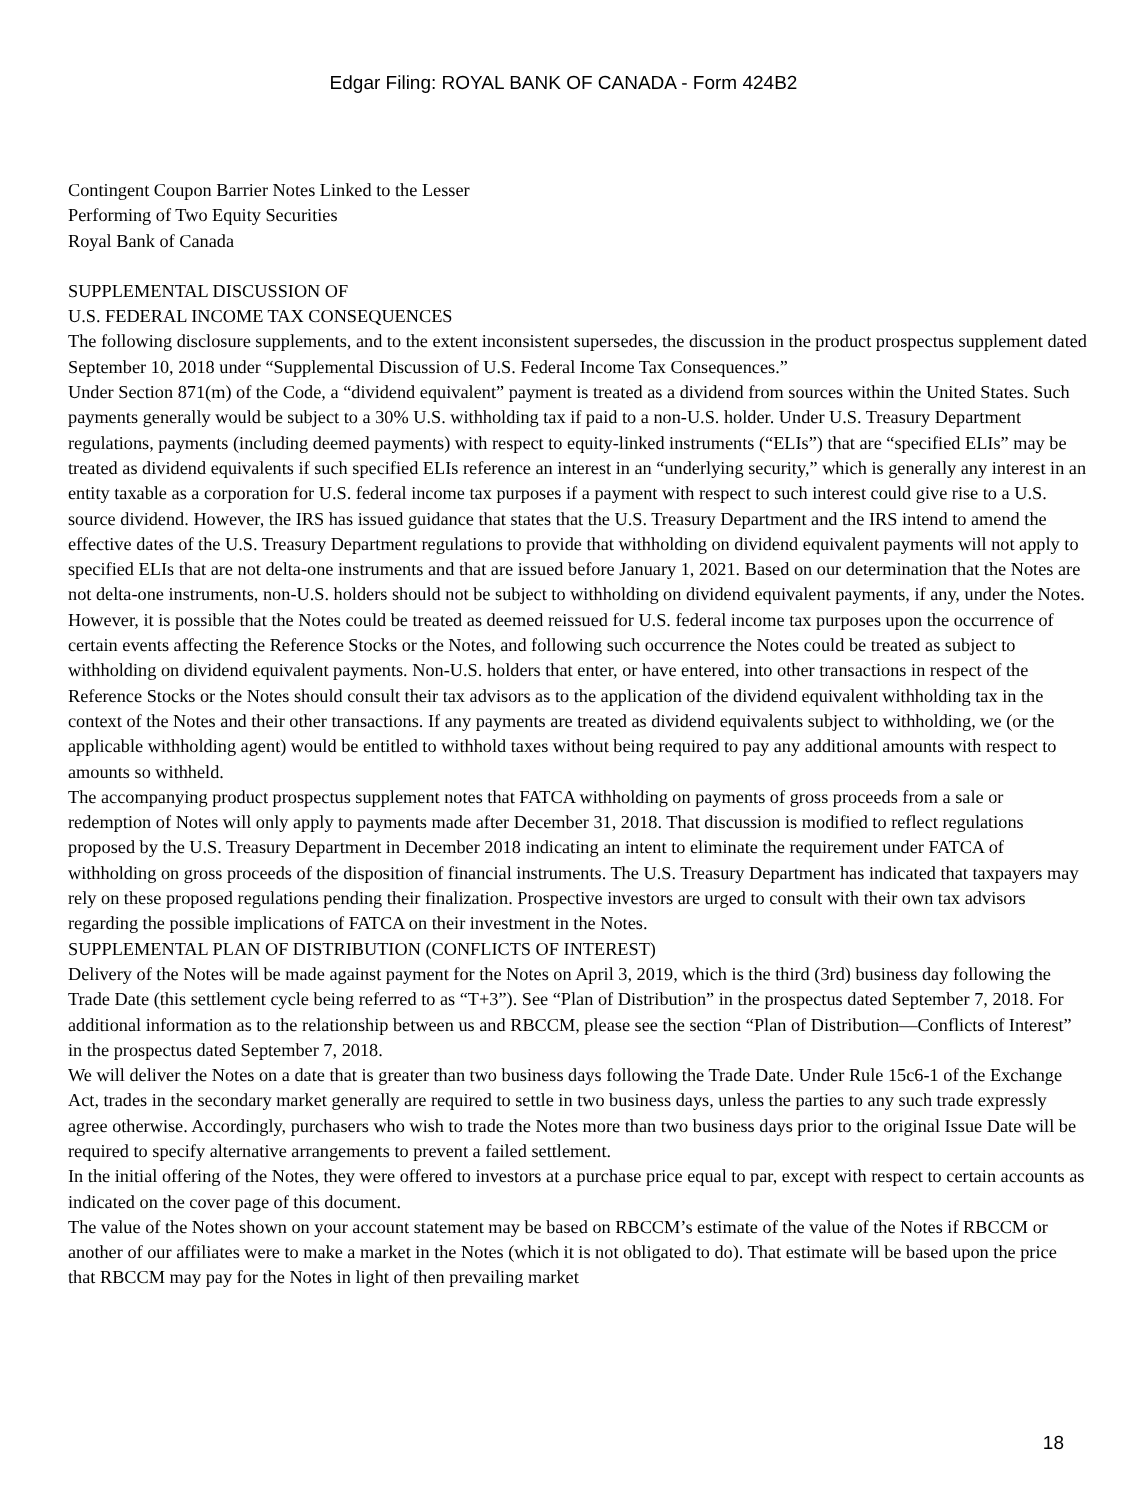Edgar Filing: ROYAL BANK OF CANADA - Form 424B2
Contingent Coupon Barrier Notes Linked to the Lesser
Performing of Two Equity Securities
Royal Bank of Canada
SUPPLEMENTAL DISCUSSION OF
U.S. FEDERAL INCOME TAX CONSEQUENCES
The following disclosure supplements, and to the extent inconsistent supersedes, the discussion in the product prospectus supplement dated September 10, 2018 under “Supplemental Discussion of U.S. Federal Income Tax Consequences.”
Under Section 871(m) of the Code, a “dividend equivalent” payment is treated as a dividend from sources within the United States. Such payments generally would be subject to a 30% U.S. withholding tax if paid to a non-U.S. holder. Under U.S. Treasury Department regulations, payments (including deemed payments) with respect to equity-linked instruments (“ELIs”) that are “specified ELIs” may be treated as dividend equivalents if such specified ELIs reference an interest in an “underlying security,” which is generally any interest in an entity taxable as a corporation for U.S. federal income tax purposes if a payment with respect to such interest could give rise to a U.S. source dividend. However, the IRS has issued guidance that states that the U.S. Treasury Department and the IRS intend to amend the effective dates of the U.S. Treasury Department regulations to provide that withholding on dividend equivalent payments will not apply to specified ELIs that are not delta-one instruments and that are issued before January 1, 2021. Based on our determination that the Notes are not delta-one instruments, non-U.S. holders should not be subject to withholding on dividend equivalent payments, if any, under the Notes. However, it is possible that the Notes could be treated as deemed reissued for U.S. federal income tax purposes upon the occurrence of certain events affecting the Reference Stocks or the Notes, and following such occurrence the Notes could be treated as subject to withholding on dividend equivalent payments. Non-U.S. holders that enter, or have entered, into other transactions in respect of the Reference Stocks or the Notes should consult their tax advisors as to the application of the dividend equivalent withholding tax in the context of the Notes and their other transactions. If any payments are treated as dividend equivalents subject to withholding, we (or the applicable withholding agent) would be entitled to withhold taxes without being required to pay any additional amounts with respect to amounts so withheld.
The accompanying product prospectus supplement notes that FATCA withholding on payments of gross proceeds from a sale or redemption of Notes will only apply to payments made after December 31, 2018. That discussion is modified to reflect regulations proposed by the U.S. Treasury Department in December 2018 indicating an intent to eliminate the requirement under FATCA of withholding on gross proceeds of the disposition of financial instruments. The U.S. Treasury Department has indicated that taxpayers may rely on these proposed regulations pending their finalization. Prospective investors are urged to consult with their own tax advisors regarding the possible implications of FATCA on their investment in the Notes.
SUPPLEMENTAL PLAN OF DISTRIBUTION (CONFLICTS OF INTEREST)
Delivery of the Notes will be made against payment for the Notes on April 3, 2019, which is the third (3rd) business day following the Trade Date (this settlement cycle being referred to as “T+3”). See “Plan of Distribution” in the prospectus dated September 7, 2018. For additional information as to the relationship between us and RBCCM, please see the section “Plan of Distribution—Conflicts of Interest” in the prospectus dated September 7, 2018.
We will deliver the Notes on a date that is greater than two business days following the Trade Date. Under Rule 15c6-1 of the Exchange Act, trades in the secondary market generally are required to settle in two business days, unless the parties to any such trade expressly agree otherwise. Accordingly, purchasers who wish to trade the Notes more than two business days prior to the original Issue Date will be required to specify alternative arrangements to prevent a failed settlement.
In the initial offering of the Notes, they were offered to investors at a purchase price equal to par, except with respect to certain accounts as indicated on the cover page of this document.
The value of the Notes shown on your account statement may be based on RBCCM’s estimate of the value of the Notes if RBCCM or another of our affiliates were to make a market in the Notes (which it is not obligated to do). That estimate will be based upon the price that RBCCM may pay for the Notes in light of then prevailing market
18